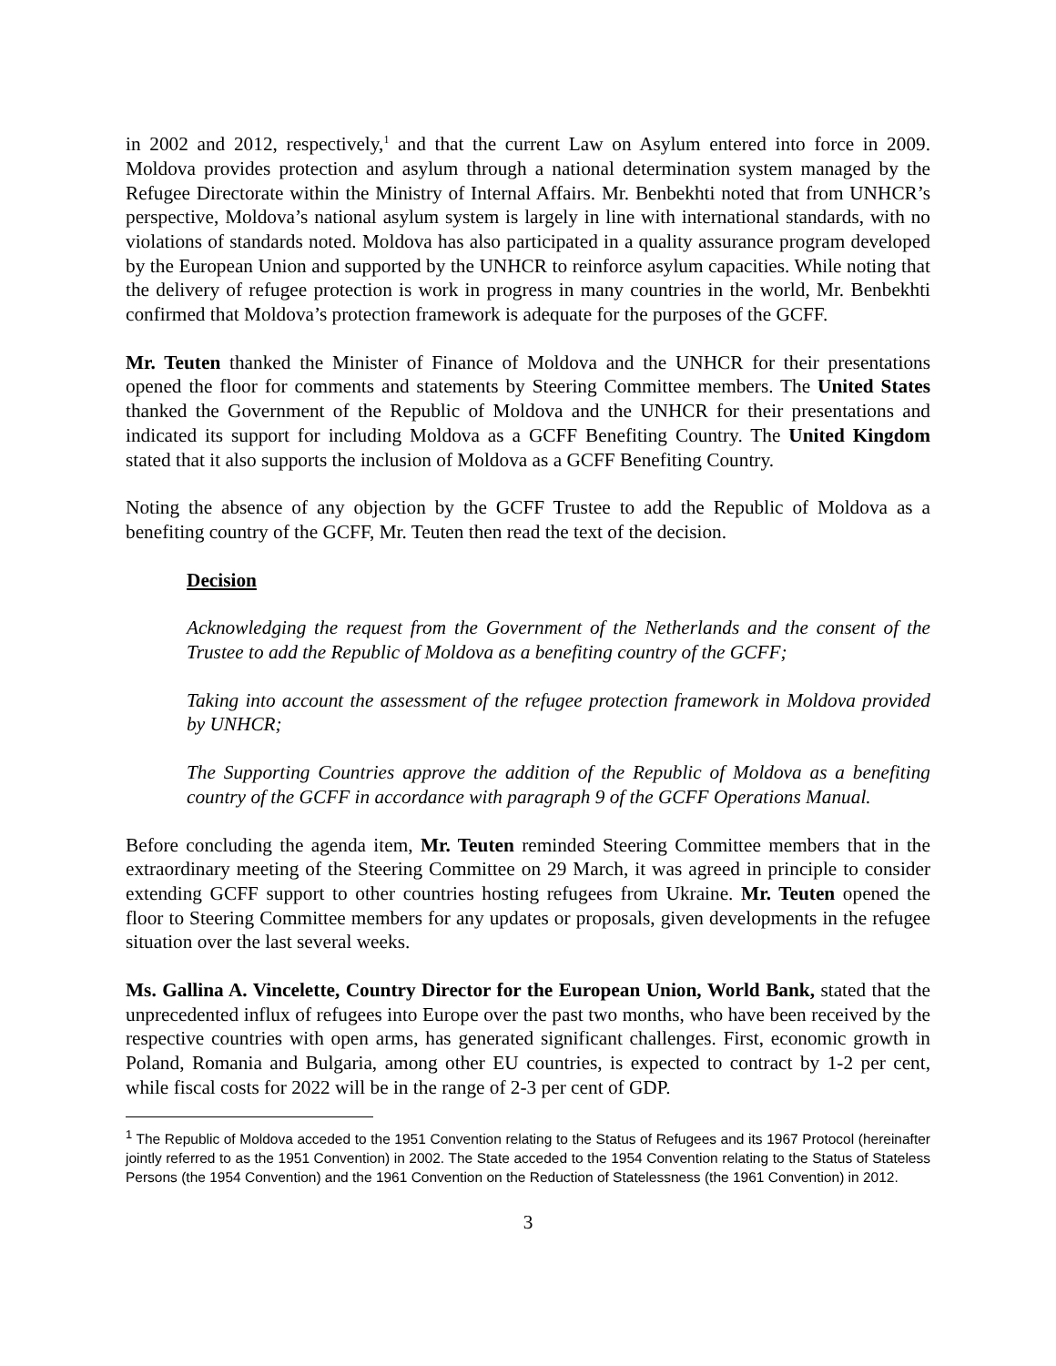in 2002 and 2012, respectively,<sup>1</sup> and that the current Law on Asylum entered into force in 2009. Moldova provides protection and asylum through a national determination system managed by the Refugee Directorate within the Ministry of Internal Affairs. Mr. Benbekhti noted that from UNHCR’s perspective, Moldova’s national asylum system is largely in line with international standards, with no violations of standards noted. Moldova has also participated in a quality assurance program developed by the European Union and supported by the UNHCR to reinforce asylum capacities. While noting that the delivery of refugee protection is work in progress in many countries in the world, Mr. Benbekhti confirmed that Moldova’s protection framework is adequate for the purposes of the GCFF.
Mr. Teuten thanked the Minister of Finance of Moldova and the UNHCR for their presentations opened the floor for comments and statements by Steering Committee members. The United States thanked the Government of the Republic of Moldova and the UNHCR for their presentations and indicated its support for including Moldova as a GCFF Benefiting Country. The United Kingdom stated that it also supports the inclusion of Moldova as a GCFF Benefiting Country.
Noting the absence of any objection by the GCFF Trustee to add the Republic of Moldova as a benefiting country of the GCFF, Mr. Teuten then read the text of the decision.
Decision
Acknowledging the request from the Government of the Netherlands and the consent of the Trustee to add the Republic of Moldova as a benefiting country of the GCFF;
Taking into account the assessment of the refugee protection framework in Moldova provided by UNHCR;
The Supporting Countries approve the addition of the Republic of Moldova as a benefiting country of the GCFF in accordance with paragraph 9 of the GCFF Operations Manual.
Before concluding the agenda item, Mr. Teuten reminded Steering Committee members that in the extraordinary meeting of the Steering Committee on 29 March, it was agreed in principle to consider extending GCFF support to other countries hosting refugees from Ukraine. Mr. Teuten opened the floor to Steering Committee members for any updates or proposals, given developments in the refugee situation over the last several weeks.
Ms. Gallina A. Vincelette, Country Director for the European Union, World Bank, stated that the unprecedented influx of refugees into Europe over the past two months, who have been received by the respective countries with open arms, has generated significant challenges. First, economic growth in Poland, Romania and Bulgaria, among other EU countries, is expected to contract by 1-2 per cent, while fiscal costs for 2022 will be in the range of 2-3 per cent of GDP.
<sup>1</sup> The Republic of Moldova acceded to the 1951 Convention relating to the Status of Refugees and its 1967 Protocol (hereinafter jointly referred to as the 1951 Convention) in 2002. The State acceded to the 1954 Convention relating to the Status of Stateless Persons (the 1954 Convention) and the 1961 Convention on the Reduction of Statelessness (the 1961 Convention) in 2012.
3